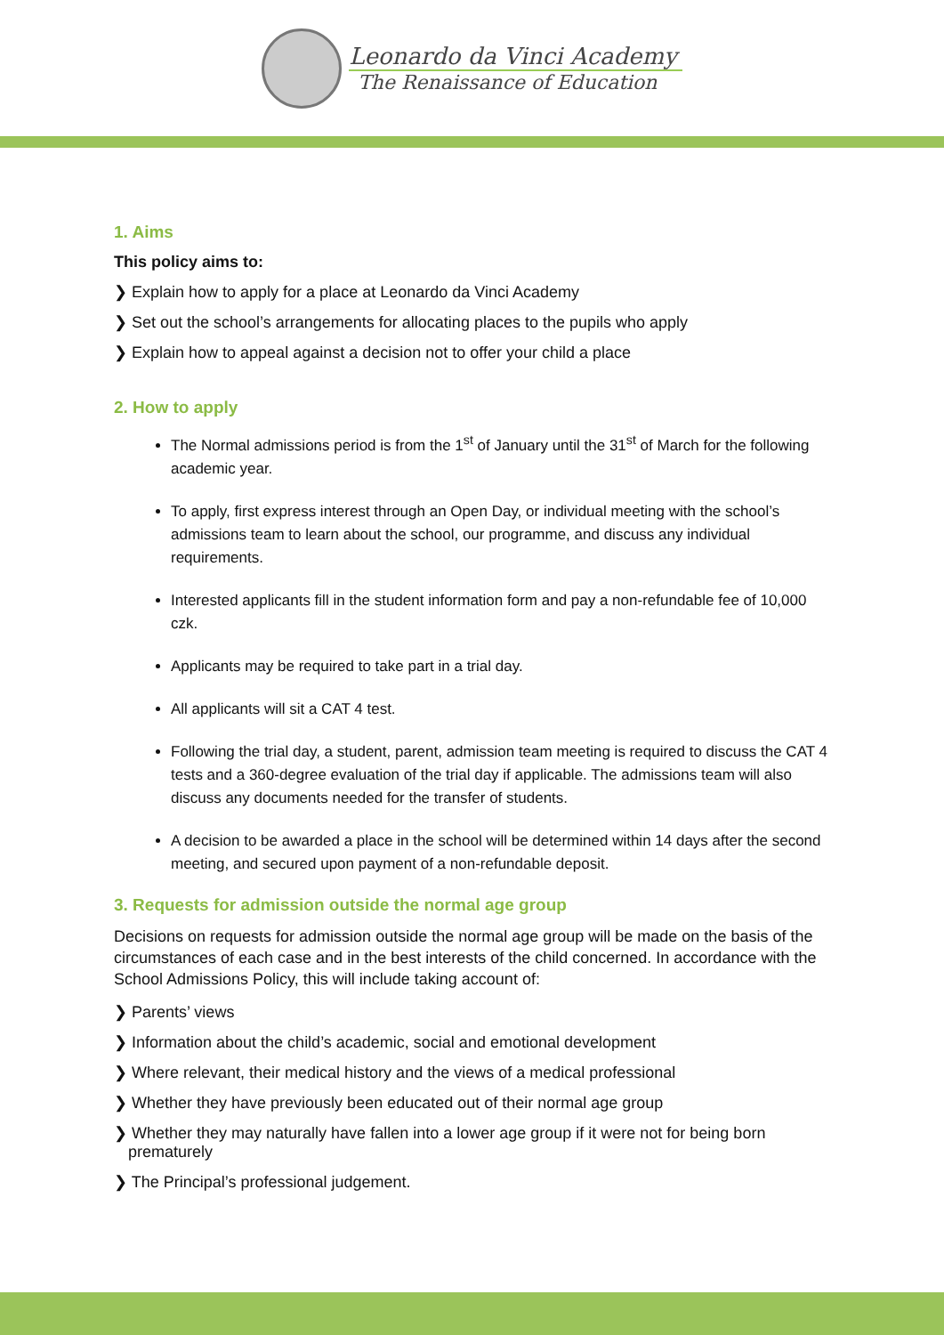Leonardo da Vinci Academy
The Renaissance of Education
1. Aims
This policy aims to:
❯ Explain how to apply for a place at Leonardo da Vinci Academy
❯ Set out the school’s arrangements for allocating places to the pupils who apply
❯ Explain how to appeal against a decision not to offer your child a place
2. How to apply
The Normal admissions period is from the 1<sup>st</sup> of January until the 31<sup>st</sup> of March for the following academic year.
To apply, first express interest through an Open Day, or individual meeting with the school’s admissions team to learn about the school, our programme, and discuss any individual requirements.
Interested applicants fill in the student information form and pay a non-refundable fee of 10,000 czk.
Applicants may be required to take part in a trial day.
All applicants will sit a CAT 4 test.
Following the trial day, a student, parent, admission team meeting is required to discuss the CAT 4 tests and a 360-degree evaluation of the trial day if applicable. The admissions team will also discuss any documents needed for the transfer of students.
A decision to be awarded a place in the school will be determined within 14 days after the second meeting, and secured upon payment of a non-refundable deposit.
3. Requests for admission outside the normal age group
Decisions on requests for admission outside the normal age group will be made on the basis of the circumstances of each case and in the best interests of the child concerned. In accordance with the School Admissions Policy, this will include taking account of:
❯ Parents’ views
❯ Information about the child’s academic, social and emotional development
❯ Where relevant, their medical history and the views of a medical professional
❯ Whether they have previously been educated out of their normal age group
❯ Whether they may naturally have fallen into a lower age group if it were not for being born prematurely
❯ The Principal’s professional judgement.